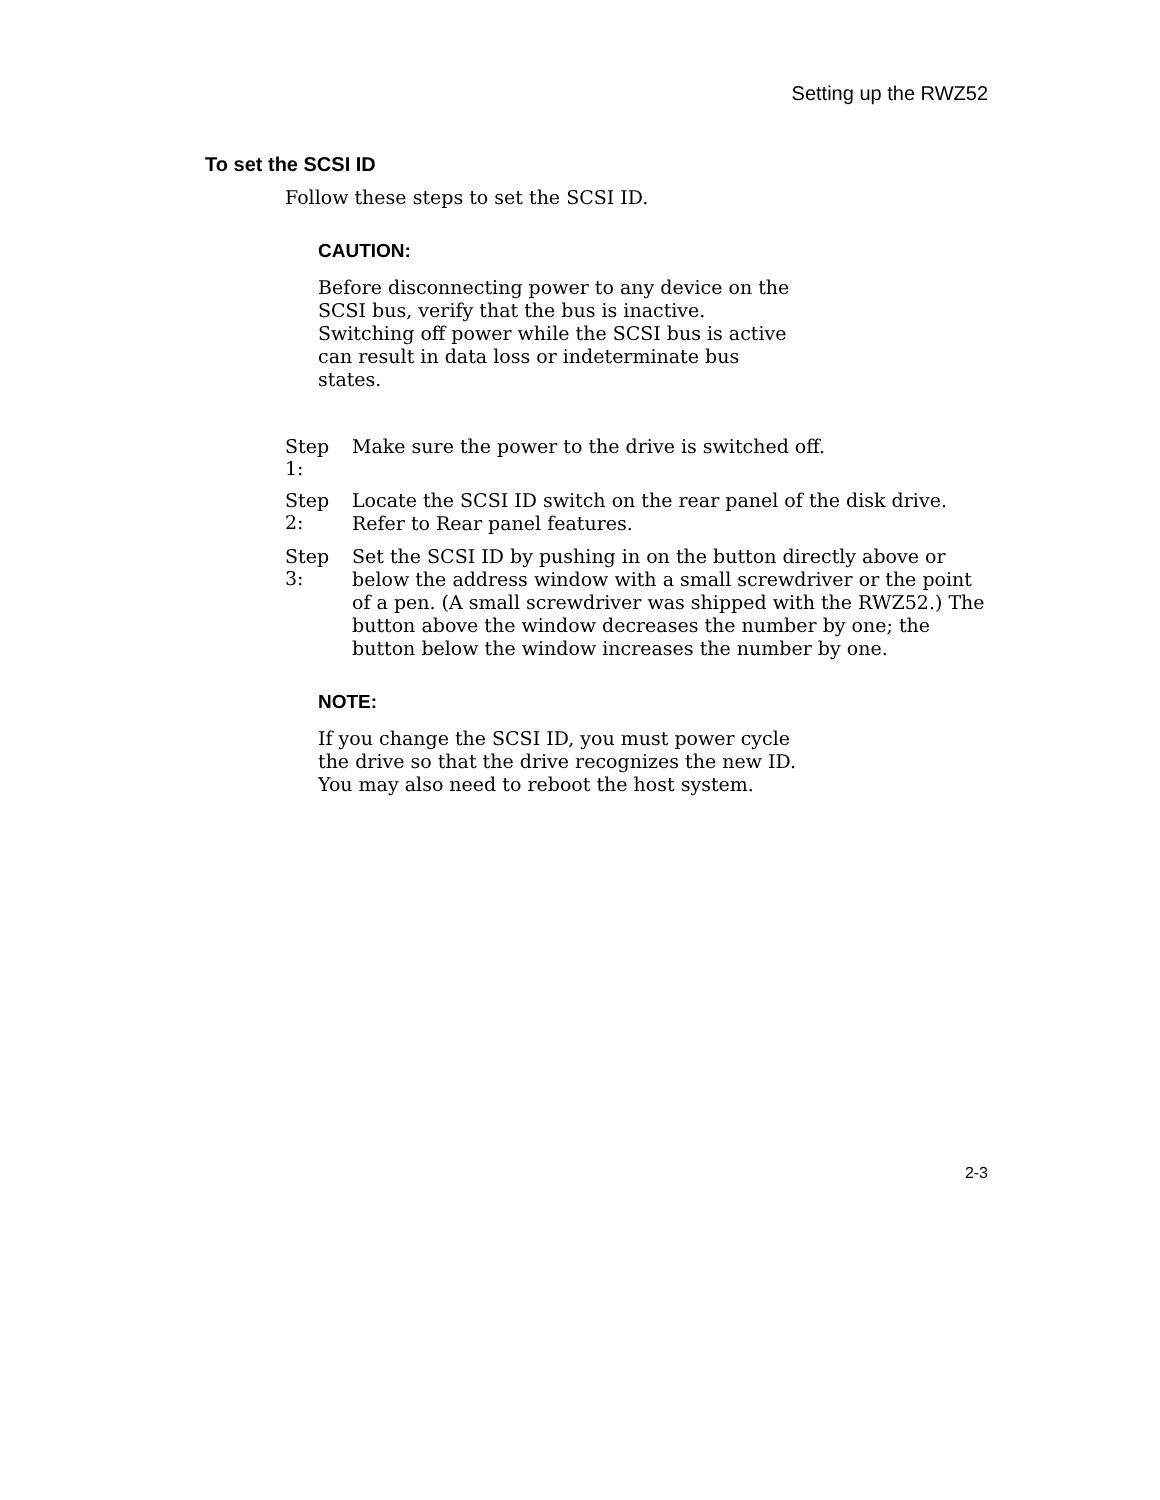Setting up the RWZ52
To set the SCSI ID
Follow these steps to set the SCSI ID.
CAUTION:
Before disconnecting power to any device on the SCSI bus, verify that the bus is inactive. Switching off power while the SCSI bus is active can result in data loss or indeterminate bus states.
Step 1:
Make sure the power to the drive is switched off.
Step 2:
Locate the SCSI ID switch on the rear panel of the disk drive. Refer to Rear panel features.
Step 3:
Set the SCSI ID by pushing in on the button directly above or below the address window with a small screwdriver or the point of a pen. (A small screwdriver was shipped with the RWZ52.) The button above the window decreases the number by one; the button below the window increases the number by one.
NOTE:
If you change the SCSI ID, you must power cycle the drive so that the drive recognizes the new ID. You may also need to reboot the host system.
2-3